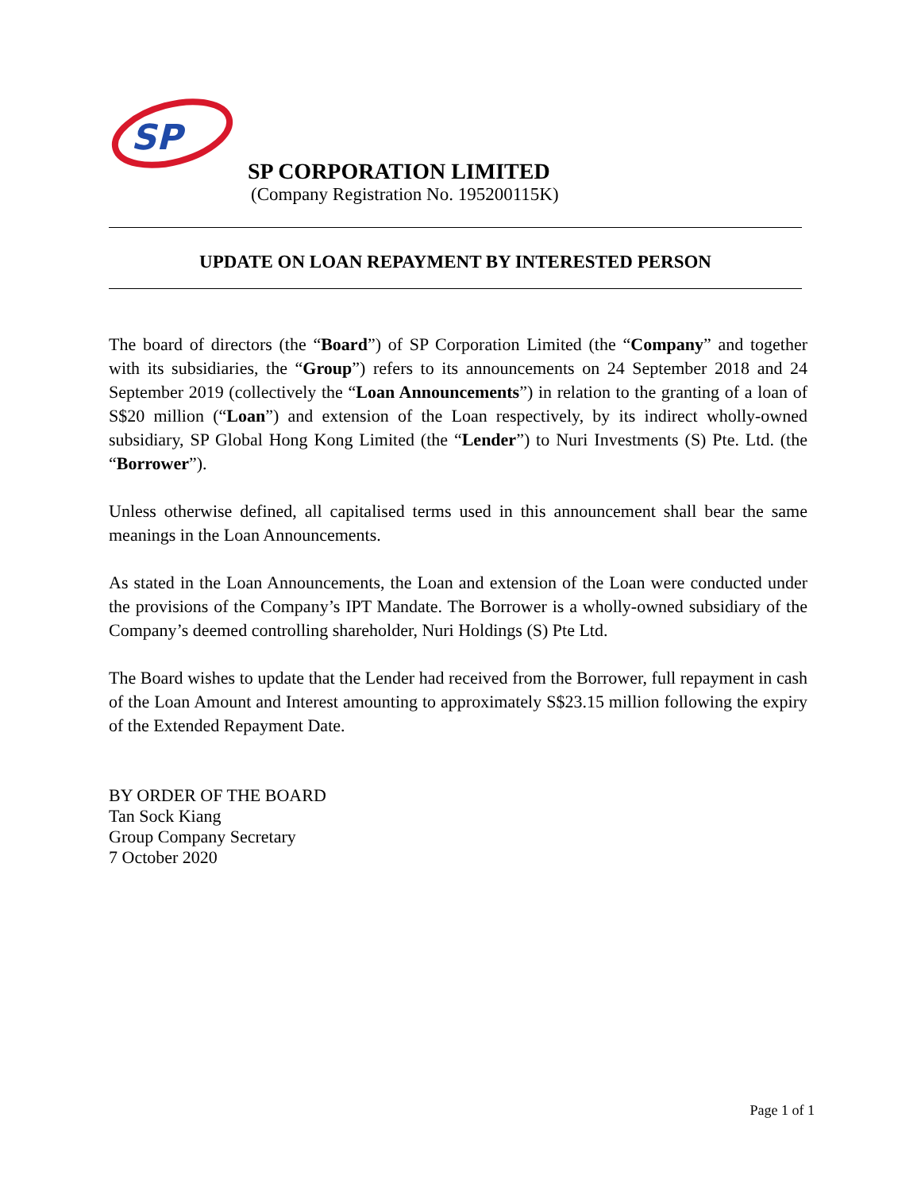SP
SP CORPORATION LIMITED
(Company Registration No. 195200115K)
UPDATE ON LOAN REPAYMENT BY INTERESTED PERSON
The board of directors (the “Board”) of SP Corporation Limited (the “Company” and together with its subsidiaries, the “Group”) refers to its announcements on 24 September 2018 and 24 September 2019 (collectively the “Loan Announcements”) in relation to the granting of a loan of S$20 million (“Loan”) and extension of the Loan respectively, by its indirect wholly-owned subsidiary, SP Global Hong Kong Limited (the “Lender”) to Nuri Investments (S) Pte. Ltd. (the “Borrower”).
Unless otherwise defined, all capitalised terms used in this announcement shall bear the same meanings in the Loan Announcements.
As stated in the Loan Announcements, the Loan and extension of the Loan were conducted under the provisions of the Company’s IPT Mandate. The Borrower is a wholly-owned subsidiary of the Company’s deemed controlling shareholder, Nuri Holdings (S) Pte Ltd.
The Board wishes to update that the Lender had received from the Borrower, full repayment in cash of the Loan Amount and Interest amounting to approximately S$23.15 million following the expiry of the Extended Repayment Date.
BY ORDER OF THE BOARD
Tan Sock Kiang
Group Company Secretary
7 October 2020
Page 1 of 1